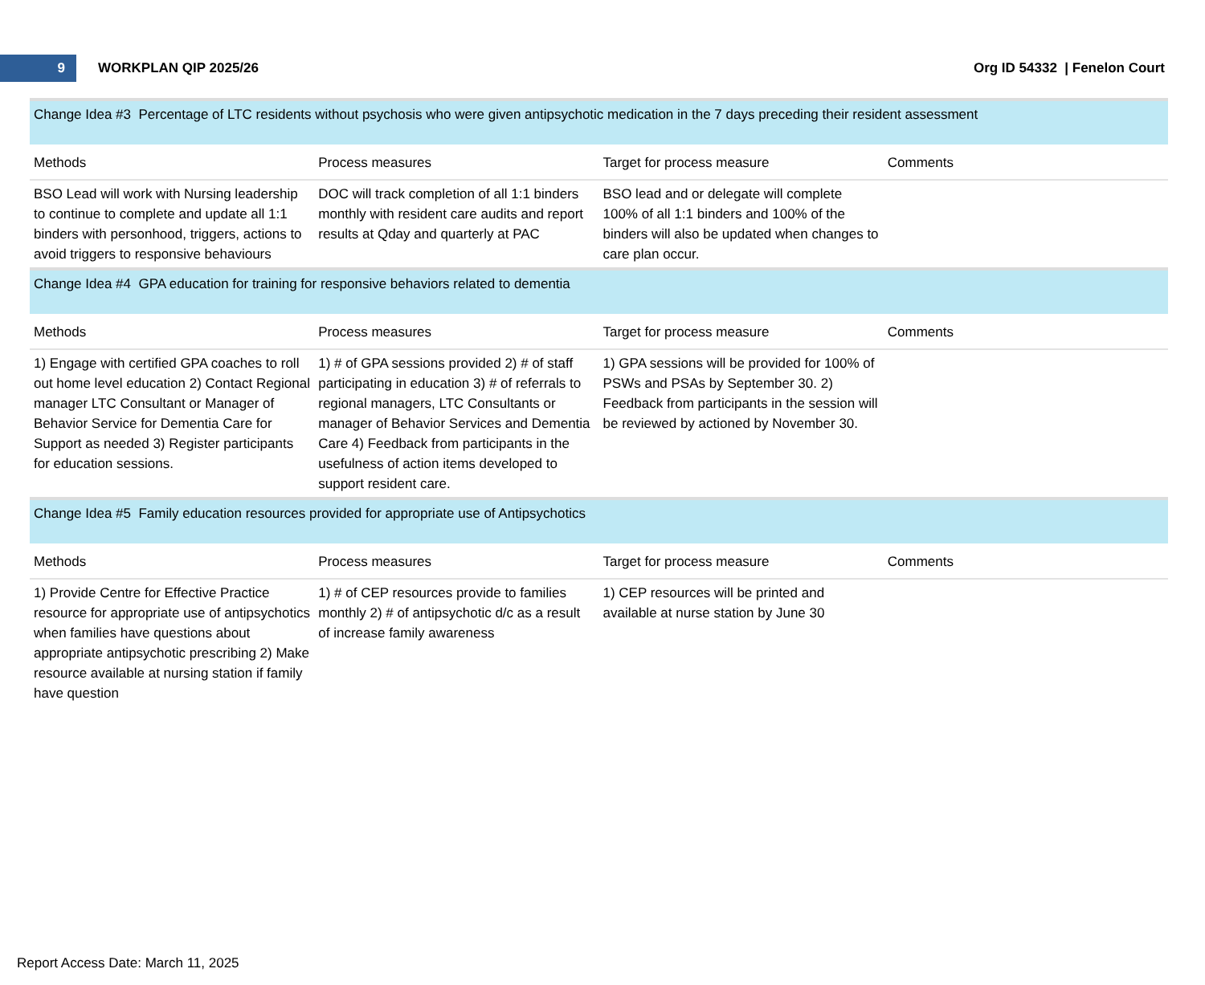9
WORKPLAN QIP 2025/26 Org ID 54332 | Fenelon Court
| Change Idea #3 Percentage of LTC residents without psychosis who were given antipsychotic medication in the 7 days preceding their resident assessment | | | |
| Methods | Process measures | Target for process measure | Comments |
| BSO Lead will work with Nursing leadership to continue to complete and update all 1:1 binders with personhood, triggers, actions to avoid triggers to responsive behaviours | DOC will track completion of all 1:1 binders monthly with resident care audits and report results at Qday and quarterly at PAC | BSO lead and or delegate will complete 100% of all 1:1 binders and 100% of the binders will also be updated when changes to care plan occur. | |
| Change Idea #4 GPA education for training for responsive behaviors related to dementia | | | |
| Methods | Process measures | Target for process measure | Comments |
| 1) Engage with certified GPA coaches to roll out home level education 2) Contact Regional manager LTC Consultant or Manager of Behavior Service for Dementia Care for Support as needed 3) Register participants for education sessions. | 1) # of GPA sessions provided 2) # of staff participating in education 3) # of referrals to regional managers, LTC Consultants or manager of Behavior Services and Dementia Care 4) Feedback from participants in the usefulness of action items developed to support resident care. | 1) GPA sessions will be provided for 100% of PSWs and PSAs by September 30. 2) Feedback from participants in the session will be reviewed by actioned by November 30. | |
| Change Idea #5 Family education resources provided for appropriate use of Antipsychotics | | | |
| Methods | Process measures | Target for process measure | Comments |
| 1) Provide Centre for Effective Practice resource for appropriate use of antipsychotics when families have questions about appropriate antipsychotic prescribing 2) Make resource available at nursing station if family have question | 1) # of CEP resources provide to families monthly 2) # of antipsychotic d/c as a result of increase family awareness | 1) CEP resources will be printed and available at nurse station by June 30 | |
Report Access Date: March 11, 2025